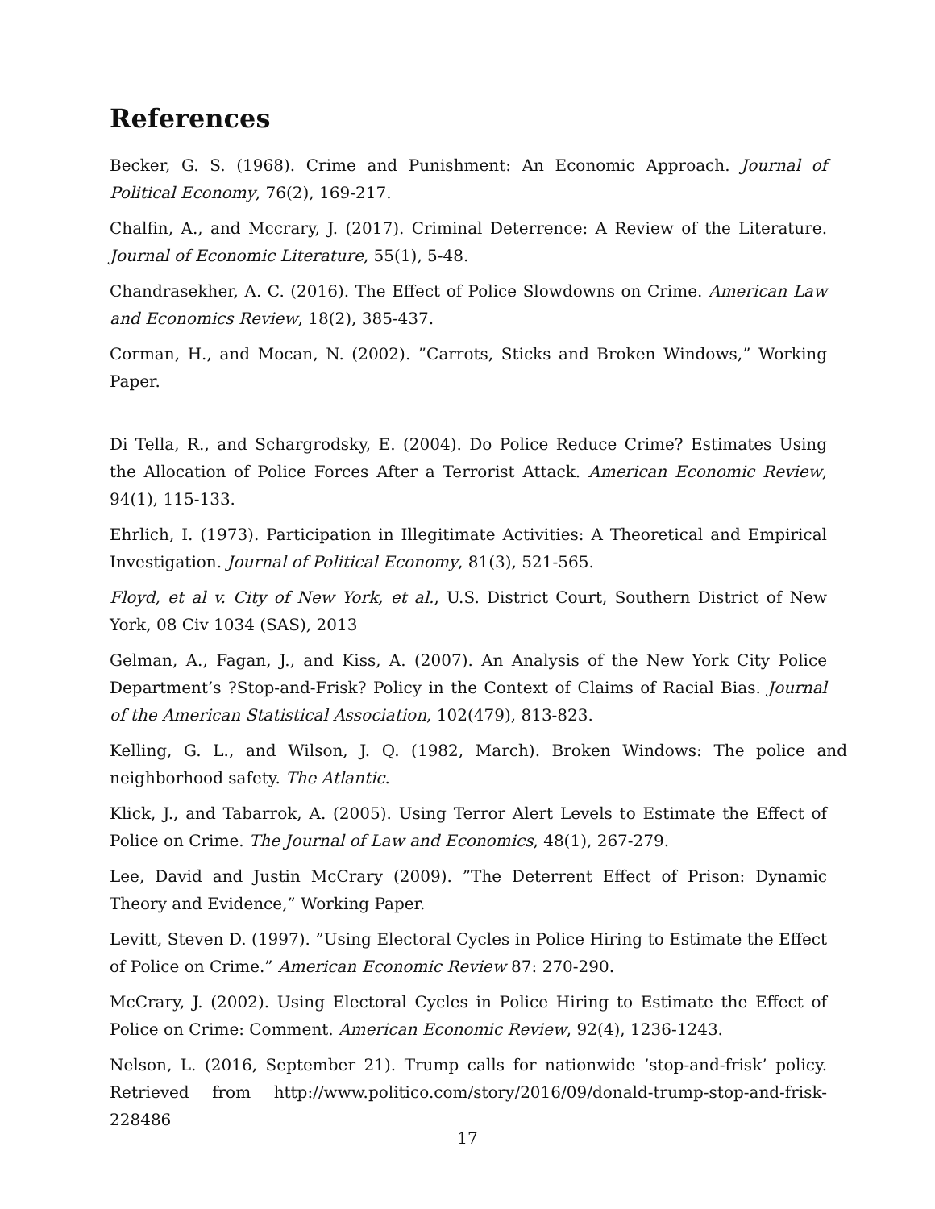References
Becker, G. S. (1968). Crime and Punishment: An Economic Approach. Journal of Political Economy, 76(2), 169-217.
Chalfin, A., and Mccrary, J. (2017). Criminal Deterrence: A Review of the Literature. Journal of Economic Literature, 55(1), 5-48.
Chandrasekher, A. C. (2016). The Effect of Police Slowdowns on Crime. American Law and Economics Review, 18(2), 385-437.
Corman, H., and Mocan, N. (2002). ”Carrots, Sticks and Broken Windows,” Working Paper.
Di Tella, R., and Schargrodsky, E. (2004). Do Police Reduce Crime? Estimates Using the Allocation of Police Forces After a Terrorist Attack. American Economic Review, 94(1), 115-133.
Ehrlich, I. (1973). Participation in Illegitimate Activities: A Theoretical and Empirical Investigation. Journal of Political Economy, 81(3), 521-565.
Floyd, et al v. City of New York, et al., U.S. District Court, Southern District of New York, 08 Civ 1034 (SAS), 2013
Gelman, A., Fagan, J., and Kiss, A. (2007). An Analysis of the New York City Police Department’s ?Stop-and-Frisk? Policy in the Context of Claims of Racial Bias. Journal of the American Statistical Association, 102(479), 813-823.
Kelling, G. L., and Wilson, J. Q. (1982, March). Broken Windows: The police and neighborhood safety. The Atlantic.
Klick, J., and Tabarrok, A. (2005). Using Terror Alert Levels to Estimate the Effect of Police on Crime. The Journal of Law and Economics, 48(1), 267-279.
Lee, David and Justin McCrary (2009). ”The Deterrent Effect of Prison: Dynamic Theory and Evidence,” Working Paper.
Levitt, Steven D. (1997). ”Using Electoral Cycles in Police Hiring to Estimate the Effect of Police on Crime.” American Economic Review 87: 270-290.
McCrary, J. (2002). Using Electoral Cycles in Police Hiring to Estimate the Effect of Police on Crime: Comment. American Economic Review, 92(4), 1236-1243.
Nelson, L. (2016, September 21). Trump calls for nationwide ’stop-and-frisk’ policy. Retrieved from http://www.politico.com/story/2016/09/donald-trump-stop-and-frisk-228486
17